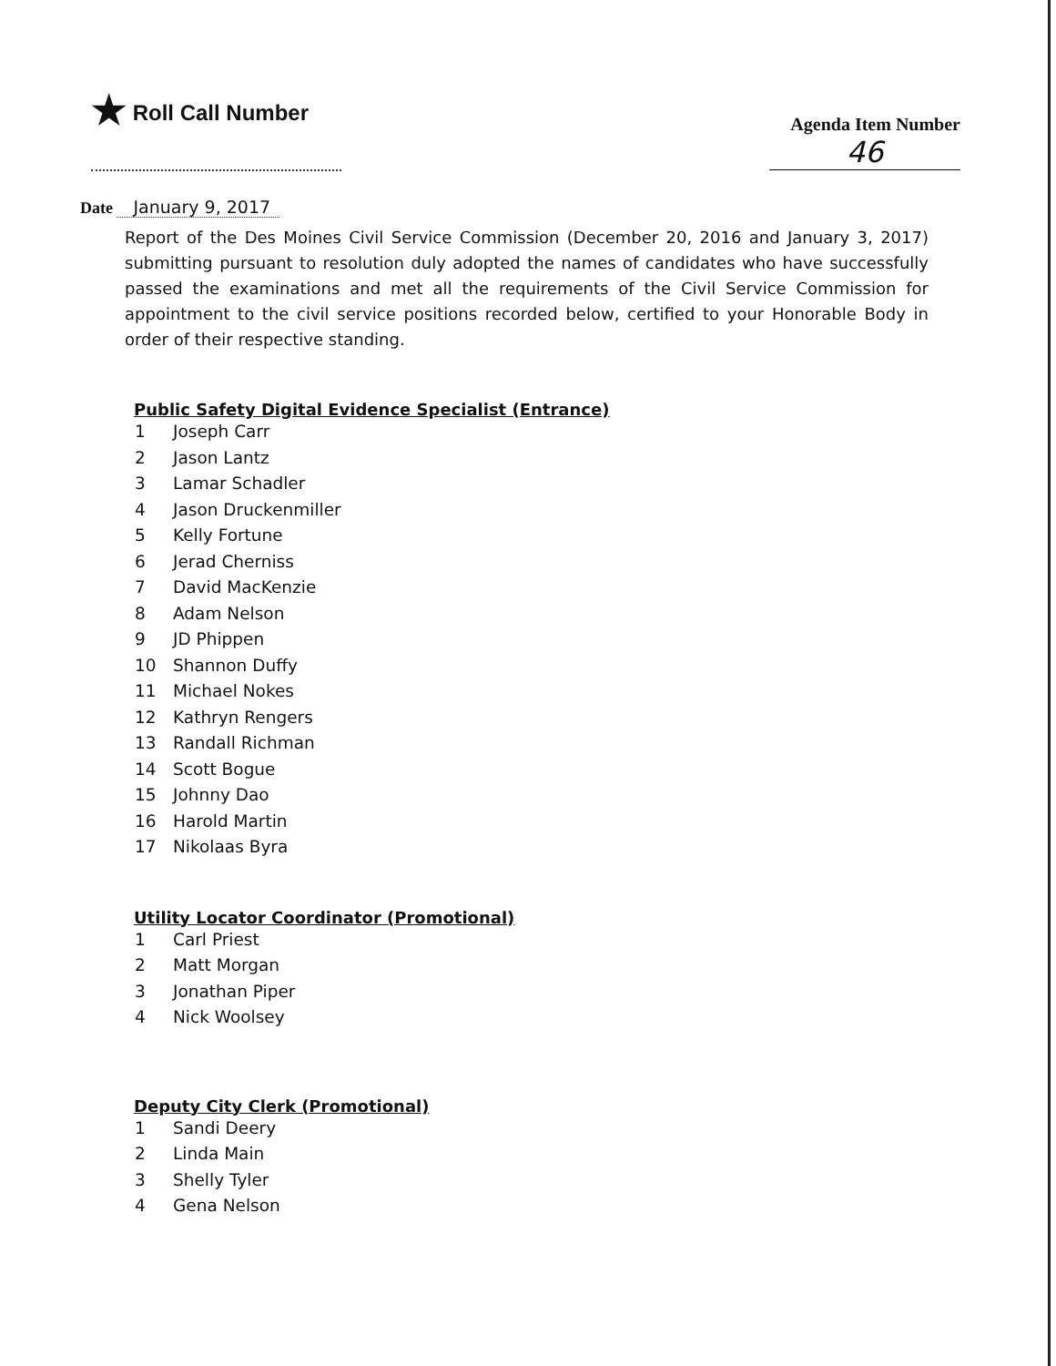★ Roll Call Number
Agenda Item Number
46
Date January 9, 2017
Report of the Des Moines Civil Service Commission (December 20, 2016 and January 3, 2017) submitting pursuant to resolution duly adopted the names of candidates who have successfully passed the examinations and met all the requirements of the Civil Service Commission for appointment to the civil service positions recorded below, certified to your Honorable Body in order of their respective standing.
Public Safety Digital Evidence Specialist (Entrance)
1 Joseph Carr
2 Jason Lantz
3 Lamar Schadler
4 Jason Druckenmiller
5 Kelly Fortune
6 Jerad Cherniss
7 David MacKenzie
8 Adam Nelson
9 JD Phippen
10 Shannon Duffy
11 Michael Nokes
12 Kathryn Rengers
13 Randall Richman
14 Scott Bogue
15 Johnny Dao
16 Harold Martin
17 Nikolaas Byra
Utility Locator Coordinator (Promotional)
1 Carl Priest
2 Matt Morgan
3 Jonathan Piper
4 Nick Woolsey
Deputy City Clerk (Promotional)
1 Sandi Deery
2 Linda Main
3 Shelly Tyler
4 Gena Nelson